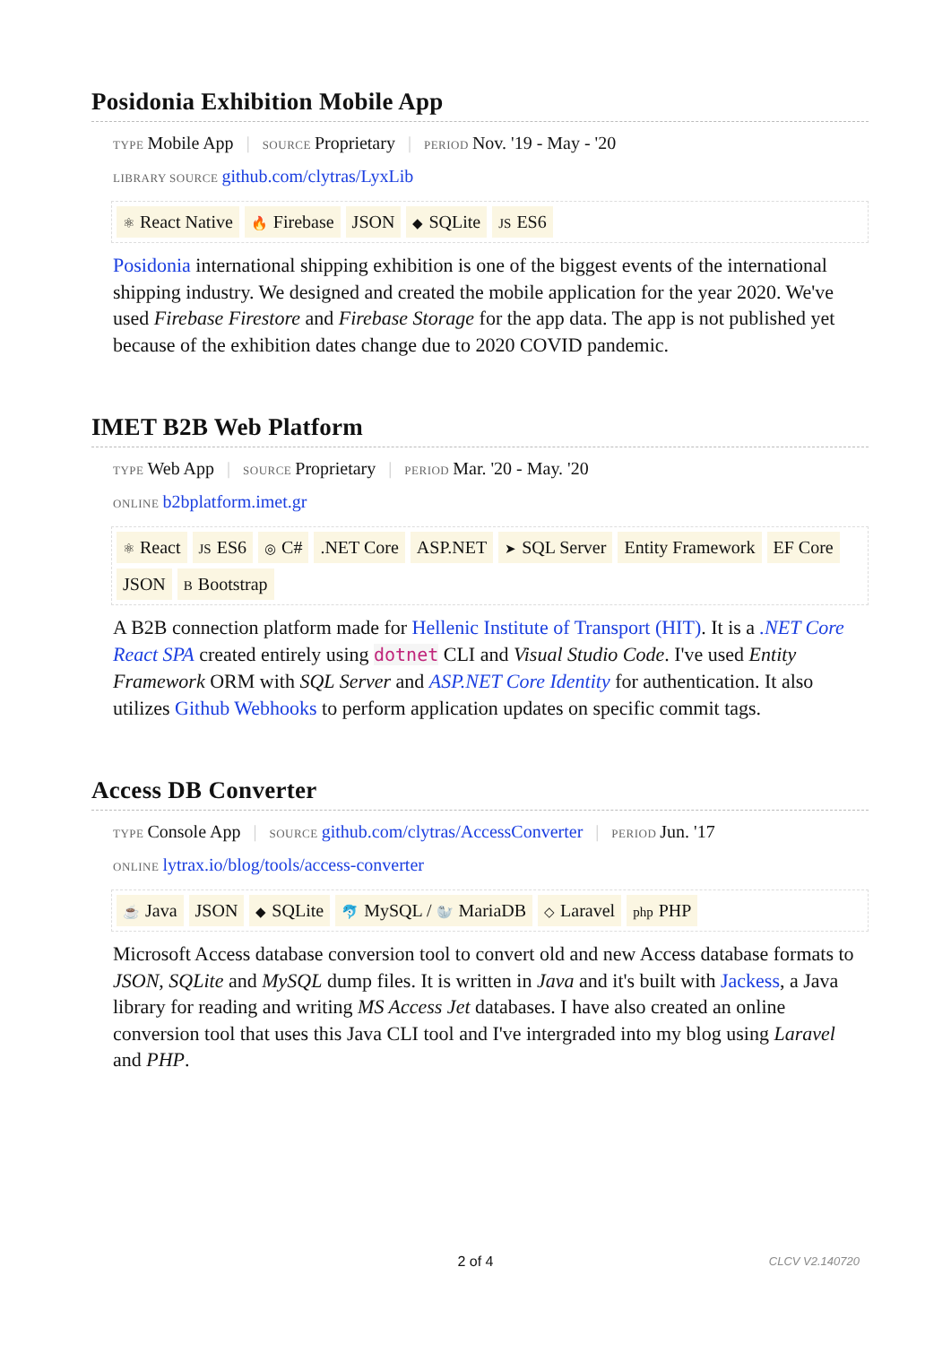Posidonia Exhibition Mobile App
TYPE Mobile App | SOURCE Proprietary | PERIOD Nov. '19 - May - '20
LIBRARY SOURCE github.com/clytras/LyxLib
⚛ React Native 🔥 Firebase JSON ◆ SQLite JS ES6
Posidonia international shipping exhibition is one of the biggest events of the international shipping industry. We designed and created the mobile application for the year 2020. We've used Firebase Firestore and Firebase Storage for the app data. The app is not published yet because of the exhibition dates change due to 2020 COVID pandemic.
IMET B2B Web Platform
TYPE Web App | SOURCE Proprietary | PERIOD Mar. '20 - May. '20
ONLINE b2bplatform.imet.gr
⚛ React JS ES6 ◎ C#.NET Core ASP.NET ➤ SQL Server Entity Framework EF Core JSON B Bootstrap
A B2B connection platform made for Hellenic Institute of Transport (HIT). It is a .NET Core React SPA created entirely using dotnet CLI and Visual Studio Code. I've used Entity Framework ORM with SQL Server and ASP.NET Core Identity for authentication. It also utilizes Github Webhooks to perform application updates on specific commit tags.
Access DB Converter
TYPE Console App | SOURCE github.com/clytras/AccessConverter | PERIOD Jun. '17
ONLINE lytrax.io/blog/tools/access-converter
☕ Java JSON ◆ SQLite 🐬 MySQL / 🦭 MariaDB ◇ Laravel php PHP
Microsoft Access database conversion tool to convert old and new Access database formats to JSON, SQLite and MySQL dump files. It is written in Java and it's built with Jackess, a Java library for reading and writing MS Access Jet databases. I have also created an online conversion tool that uses this Java CLI tool and I've intergraded into my blog using Laravel and PHP.
2 of 4 CLCV V2.140720